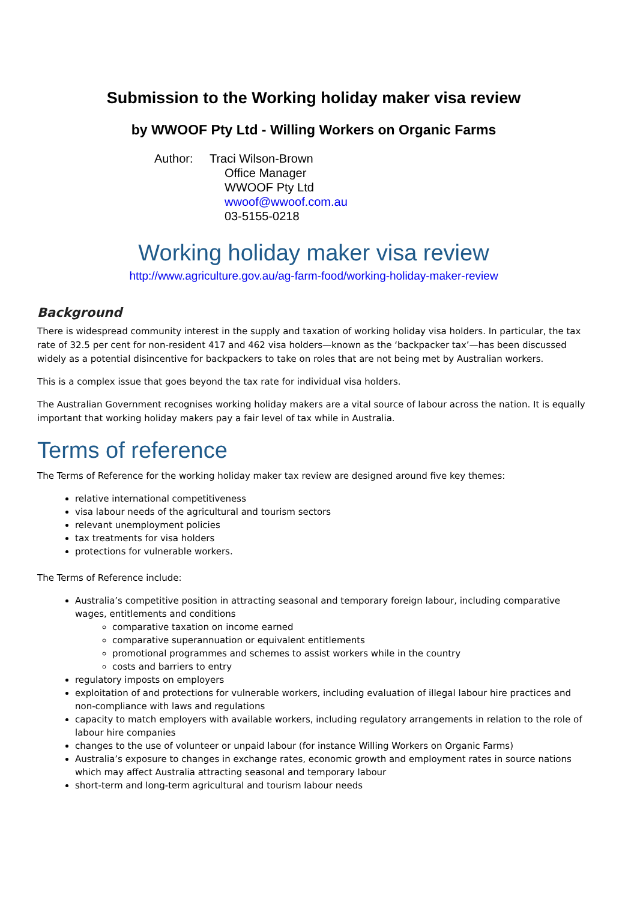Submission to the Working holiday maker visa review
by WWOOF Pty Ltd - Willing Workers on Organic Farms
Author: Traci Wilson-Brown
Office Manager
WWOOF Pty Ltd
wwoof@wwoof.com.au
03-5155-0218
Working holiday maker visa review
http://www.agriculture.gov.au/ag-farm-food/working-holiday-maker-review
Background
There is widespread community interest in the supply and taxation of working holiday visa holders. In particular, the tax rate of 32.5 per cent for non-resident 417 and 462 visa holders—known as the ‘backpacker tax’—has been discussed widely as a potential disincentive for backpackers to take on roles that are not being met by Australian workers.
This is a complex issue that goes beyond the tax rate for individual visa holders.
The Australian Government recognises working holiday makers are a vital source of labour across the nation. It is equally important that working holiday makers pay a fair level of tax while in Australia.
Terms of reference
The Terms of Reference for the working holiday maker tax review are designed around five key themes:
relative international competitiveness
visa labour needs of the agricultural and tourism sectors
relevant unemployment policies
tax treatments for visa holders
protections for vulnerable workers.
The Terms of Reference include:
Australia’s competitive position in attracting seasonal and temporary foreign labour, including comparative wages, entitlements and conditions
comparative taxation on income earned
comparative superannuation or equivalent entitlements
promotional programmes and schemes to assist workers while in the country
costs and barriers to entry
regulatory imposts on employers
exploitation of and protections for vulnerable workers, including evaluation of illegal labour hire practices and non-compliance with laws and regulations
capacity to match employers with available workers, including regulatory arrangements in relation to the role of labour hire companies
changes to the use of volunteer or unpaid labour (for instance Willing Workers on Organic Farms)
Australia’s exposure to changes in exchange rates, economic growth and employment rates in source nations which may affect Australia attracting seasonal and temporary labour
short-term and long-term agricultural and tourism labour needs